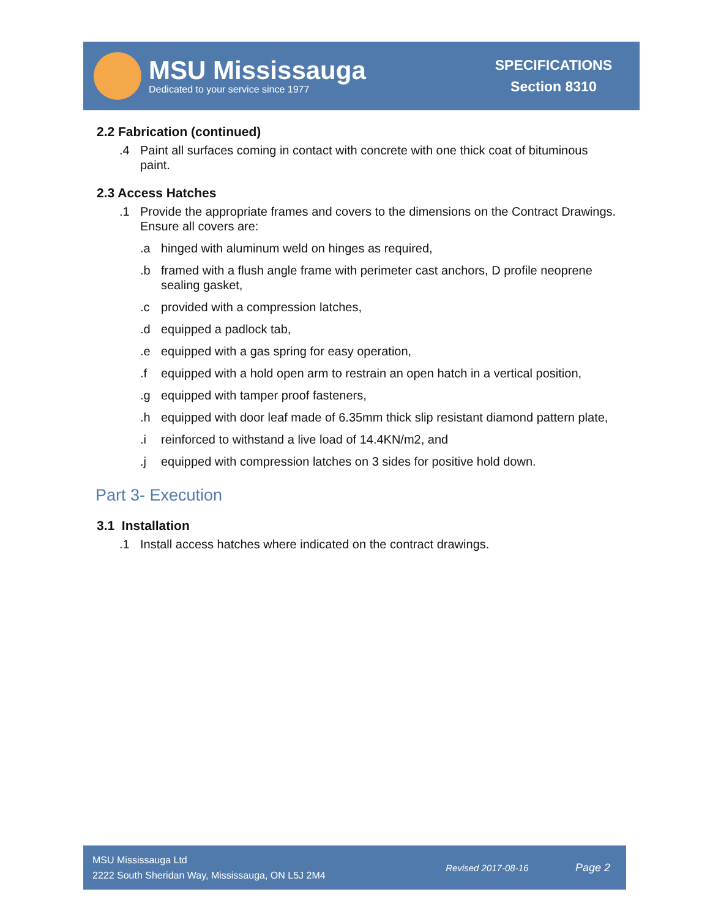MSU Mississauga
Dedicated to your service since 1977
SPECIFICATIONS
Section 8310
2.2 Fabrication (continued)
.4 Paint all surfaces coming in contact with concrete with one thick coat of bituminous paint.
2.3 Access Hatches
.1 Provide the appropriate frames and covers to the dimensions on the Contract Drawings. Ensure all covers are:
.a hinged with aluminum weld on hinges as required,
.b framed with a flush angle frame with perimeter cast anchors, D profile neoprene sealing gasket,
.c provided with a compression latches,
.d equipped a padlock tab,
.e equipped with a gas spring for easy operation,
.f equipped with a hold open arm to restrain an open hatch in a vertical position,
.g equipped with tamper proof fasteners,
.h equipped with door leaf made of 6.35mm thick slip resistant diamond pattern plate,
.i reinforced to withstand a live load of 14.4KN/m2, and
.j equipped with compression latches on 3 sides for positive hold down.
Part 3- Execution
3.1 Installation
.1 Install access hatches where indicated on the contract drawings.
MSU Mississauga Ltd
2222 South Sheridan Way, Mississauga, ON L5J 2M4
Revised 2017-08-16
Page 2